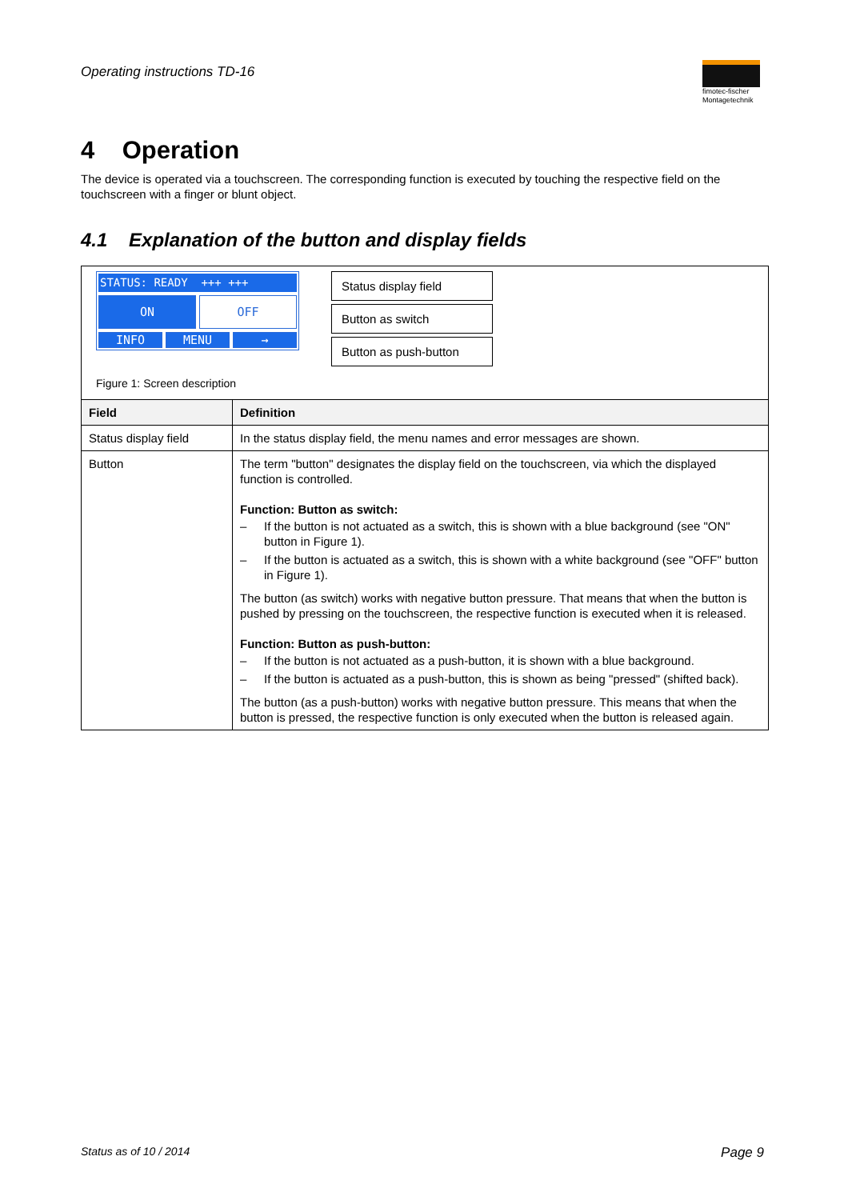Operating instructions TD-16
fimotec-fischer
Montagetechnik
4 Operation
The device is operated via a touchscreen. The corresponding function is executed by touching the respective field on the touchscreen with a finger or blunt object.
4.1 Explanation of the button and display fields
| STATUS: READY +++ +++ ON OFF INFO MENU → Status display field Button as switch Button as push-button Figure 1: Screen description | |
| Field | Definition |
| Status display field | In the status display field, the menu names and error messages are shown. |
| Button | The term "button" designates the display field on the touchscreen, via which the displayed function is controlled. Function: Button as switch: – If the button is not actuated as a switch, this is shown with a blue background (see "ON" button in Figure 1). – If the button is actuated as a switch, this is shown with a white background (see "OFF" button in Figure 1). The button (as switch) works with negative button pressure. That means that when the button is pushed by pressing on the touchscreen, the respective function is executed when it is released. Function: Button as push-button: – If the button is not actuated as a push-button, it is shown with a blue background. – If the button is actuated as a push-button, this is shown as being "pressed" (shifted back). The button (as a push-button) works with negative button pressure. This means that when the button is pressed, the respective function is only executed when the button is released again. |
Status as of 10 / 2014 Page 9